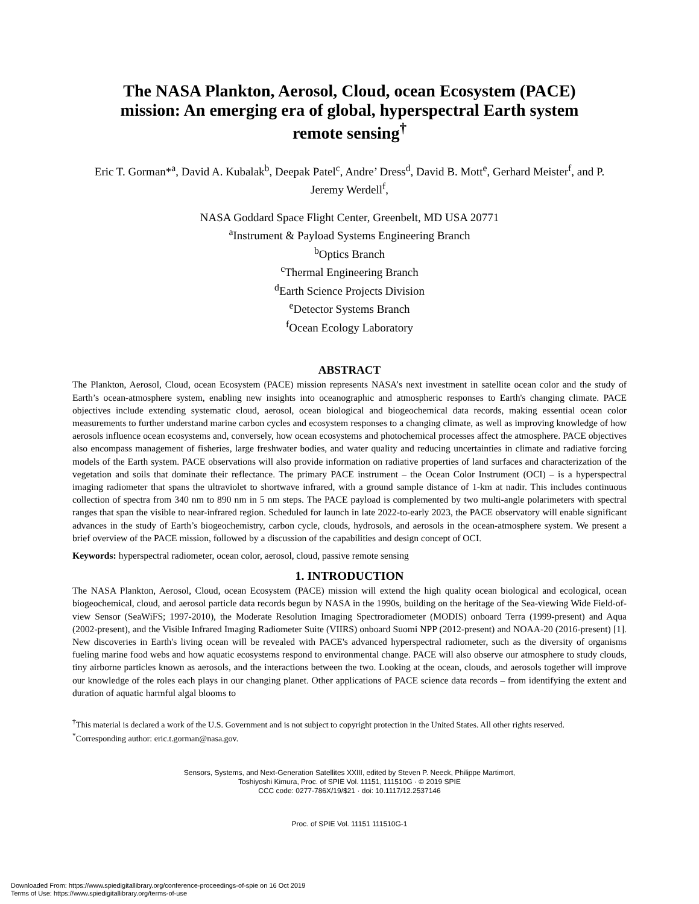The NASA Plankton, Aerosol, Cloud, ocean Ecosystem (PACE) mission: An emerging era of global, hyperspectral Earth system remote sensing<sup>†</sup>
Eric T. Gorman*<sup>a</sup>, David A. Kubalak<sup>b</sup>, Deepak Patel<sup>c</sup>, Andre’ Dress<sup>d</sup>, David B. Mott<sup>e</sup>, Gerhard Meister<sup>f</sup>, and P. Jeremy Werdell<sup>f</sup>,
NASA Goddard Space Flight Center, Greenbelt, MD USA 20771
<sup>a</sup> Instrument & Payload Systems Engineering Branch
<sup>b</sup> Optics Branch
<sup>c</sup> Thermal Engineering Branch
<sup>d</sup> Earth Science Projects Division
<sup>e</sup> Detector Systems Branch
<sup>f</sup> Ocean Ecology Laboratory
ABSTRACT
The Plankton, Aerosol, Cloud, ocean Ecosystem (PACE) mission represents NASA’s next investment in satellite ocean color and the study of Earth’s ocean-atmosphere system, enabling new insights into oceanographic and atmospheric responses to Earth's changing climate. PACE objectives include extending systematic cloud, aerosol, ocean biological and biogeochemical data records, making essential ocean color measurements to further understand marine carbon cycles and ecosystem responses to a changing climate, as well as improving knowledge of how aerosols influence ocean ecosystems and, conversely, how ocean ecosystems and photochemical processes affect the atmosphere. PACE objectives also encompass management of fisheries, large freshwater bodies, and water quality and reducing uncertainties in climate and radiative forcing models of the Earth system. PACE observations will also provide information on radiative properties of land surfaces and characterization of the vegetation and soils that dominate their reflectance. The primary PACE instrument – the Ocean Color Instrument (OCI) – is a hyperspectral imaging radiometer that spans the ultraviolet to shortwave infrared, with a ground sample distance of 1-km at nadir. This includes continuous collection of spectra from 340 nm to 890 nm in 5 nm steps. The PACE payload is complemented by two multi-angle polarimeters with spectral ranges that span the visible to near-infrared region. Scheduled for launch in late 2022-to-early 2023, the PACE observatory will enable significant advances in the study of Earth’s biogeochemistry, carbon cycle, clouds, hydrosols, and aerosols in the ocean-atmosphere system. We present a brief overview of the PACE mission, followed by a discussion of the capabilities and design concept of OCI.
Keywords: hyperspectral radiometer, ocean color, aerosol, cloud, passive remote sensing
1. INTRODUCTION
The NASA Plankton, Aerosol, Cloud, ocean Ecosystem (PACE) mission will extend the high quality ocean biological and ecological, ocean biogeochemical, cloud, and aerosol particle data records begun by NASA in the 1990s, building on the heritage of the Sea-viewing Wide Field-of-view Sensor (SeaWiFS; 1997-2010), the Moderate Resolution Imaging Spectroradiometer (MODIS) onboard Terra (1999-present) and Aqua (2002-present), and the Visible Infrared Imaging Radiometer Suite (VIIRS) onboard Suomi NPP (2012-present) and NOAA-20 (2016-present) [1]. New discoveries in Earth's living ocean will be revealed with PACE's advanced hyperspectral radiometer, such as the diversity of organisms fueling marine food webs and how aquatic ecosystems respond to environmental change. PACE will also observe our atmosphere to study clouds, tiny airborne particles known as aerosols, and the interactions between the two. Looking at the ocean, clouds, and aerosols together will improve our knowledge of the roles each plays in our changing planet. Other applications of PACE science data records – from identifying the extent and duration of aquatic harmful algal blooms to
<sup>†</sup> This material is declared a work of the U.S. Government and is not subject to copyright protection in the United States. All other rights reserved.
<sup>*</sup> Corresponding author: eric.t.gorman@nasa.gov.
Sensors, Systems, and Next-Generation Satellites XXIII, edited by Steven P. Neeck, Philippe Martimort,
Toshiyoshi Kimura, Proc. of SPIE Vol. 11151, 111510G · © 2019 SPIE
CCC code: 0277-786X/19/$21 · doi: 10.1117/12.2537146
Proc. of SPIE Vol. 11151 111510G-1
Downloaded From: https://www.spiedigitallibrary.org/conference-proceedings-of-spie on 16 Oct 2019
Terms of Use: https://www.spiedigitallibrary.org/terms-of-use